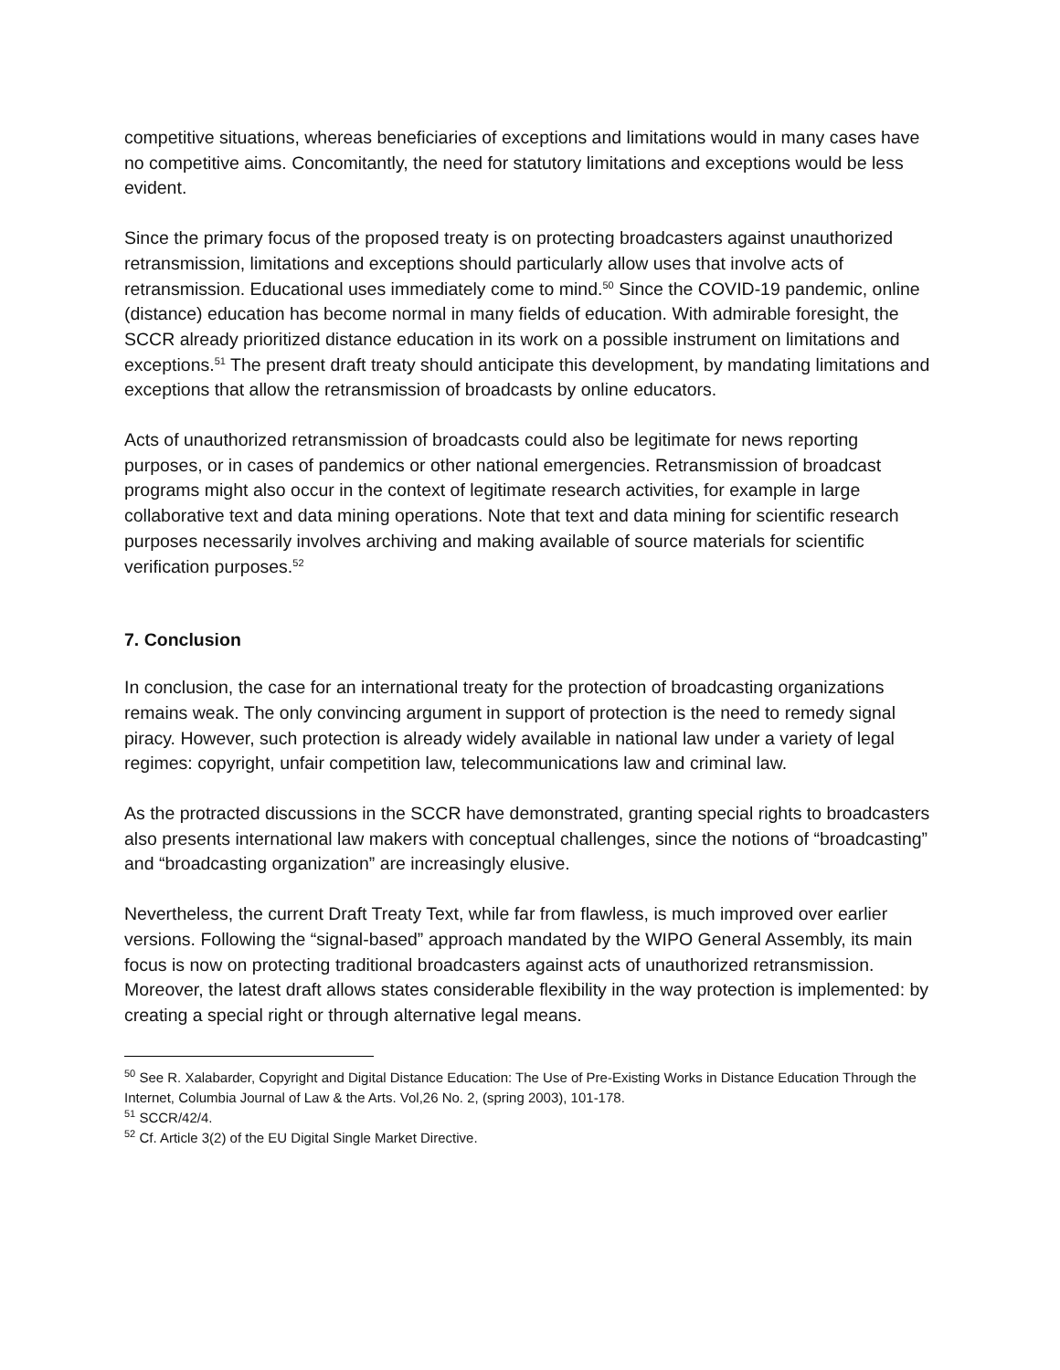competitive situations, whereas beneficiaries of exceptions and limitations would in many cases have no competitive aims. Concomitantly, the need for statutory limitations and exceptions would be less evident.
Since the primary focus of the proposed treaty is on protecting broadcasters against unauthorized retransmission, limitations and exceptions should particularly allow uses that involve acts of retransmission. Educational uses immediately come to mind.<sup>50</sup> Since the COVID-19 pandemic, online (distance) education has become normal in many fields of education. With admirable foresight, the SCCR already prioritized distance education in its work on a possible instrument on limitations and exceptions.<sup>51</sup> The present draft treaty should anticipate this development, by mandating limitations and exceptions that allow the retransmission of broadcasts by online educators.
Acts of unauthorized retransmission of broadcasts could also be legitimate for news reporting purposes, or in cases of pandemics or other national emergencies. Retransmission of broadcast programs might also occur in the context of legitimate research activities, for example in large collaborative text and data mining operations. Note that text and data mining for scientific research purposes necessarily involves archiving and making available of source materials for scientific verification purposes.<sup>52</sup>
7. Conclusion
In conclusion, the case for an international treaty for the protection of broadcasting organizations remains weak. The only convincing argument in support of protection is the need to remedy signal piracy. However, such protection is already widely available in national law under a variety of legal regimes: copyright, unfair competition law, telecommunications law and criminal law.
As the protracted discussions in the SCCR have demonstrated, granting special rights to broadcasters also presents international law makers with conceptual challenges, since the notions of “broadcasting” and “broadcasting organization” are increasingly elusive.
Nevertheless, the current Draft Treaty Text, while far from flawless, is much improved over earlier versions. Following the “signal-based” approach mandated by the WIPO General Assembly, its main focus is now on protecting traditional broadcasters against acts of unauthorized retransmission. Moreover, the latest draft allows states considerable flexibility in the way protection is implemented: by creating a special right or through alternative legal means.
<sup>50</sup> See R. Xalabarder, Copyright and Digital Distance Education: The Use of Pre-Existing Works in Distance Education Through the Internet, Columbia Journal of Law & the Arts. Vol,26 No. 2, (spring 2003), 101-178.
<sup>51</sup> SCCR/42/4.
<sup>52</sup> Cf. Article 3(2) of the EU Digital Single Market Directive.